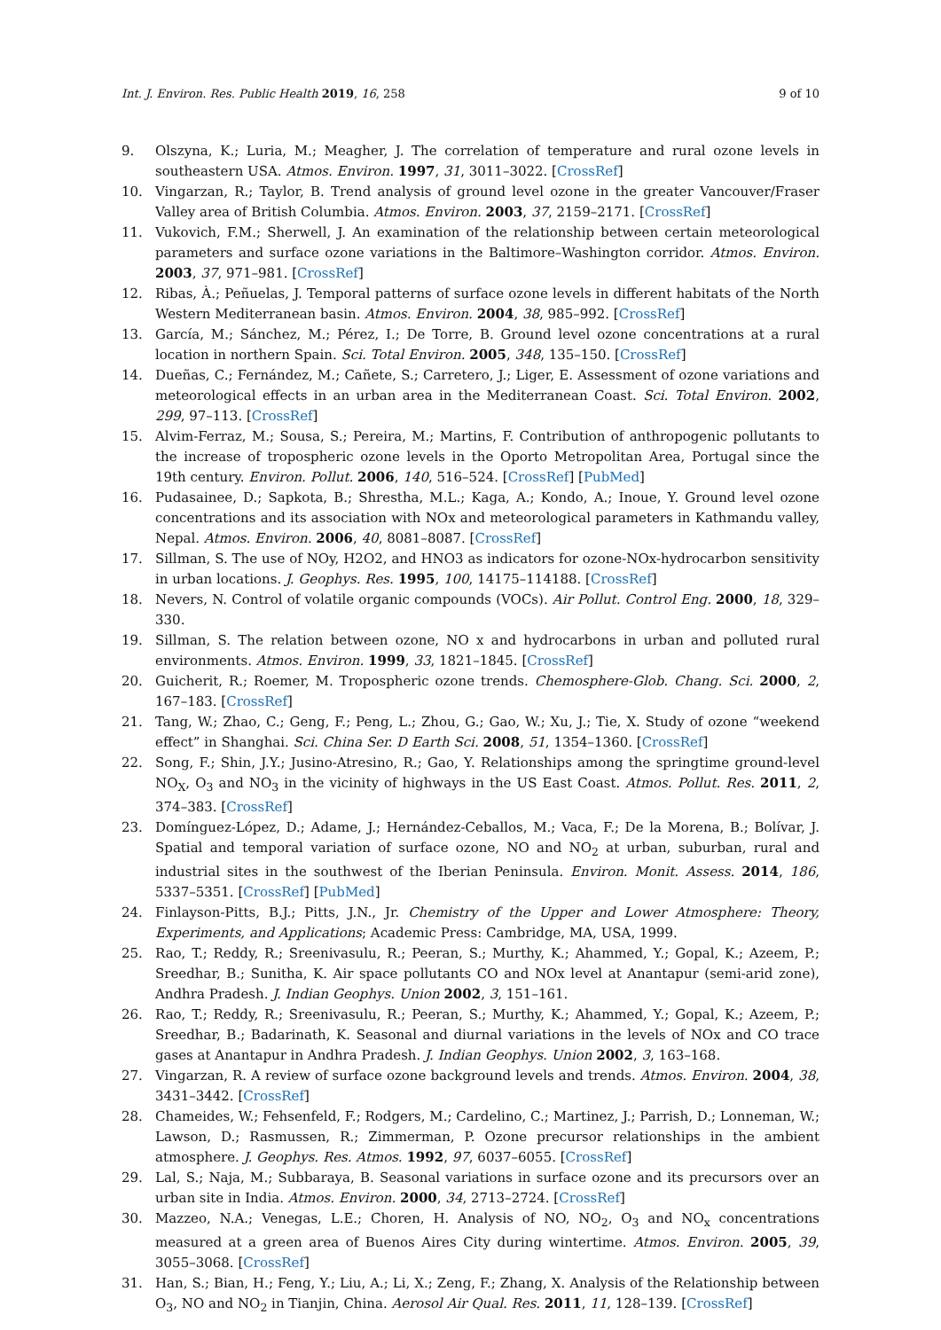Int. J. Environ. Res. Public Health 2019, 16, 258 9 of 10
9. Olszyna, K.; Luria, M.; Meagher, J. The correlation of temperature and rural ozone levels in southeastern USA. Atmos. Environ. 1997, 31, 3011–3022. [CrossRef]
10. Vingarzan, R.; Taylor, B. Trend analysis of ground level ozone in the greater Vancouver/Fraser Valley area of British Columbia. Atmos. Environ. 2003, 37, 2159–2171. [CrossRef]
11. Vukovich, F.M.; Sherwell, J. An examination of the relationship between certain meteorological parameters and surface ozone variations in the Baltimore–Washington corridor. Atmos. Environ. 2003, 37, 971–981. [CrossRef]
12. Ribas, À.; Peñuelas, J. Temporal patterns of surface ozone levels in different habitats of the North Western Mediterranean basin. Atmos. Environ. 2004, 38, 985–992. [CrossRef]
13. García, M.; Sánchez, M.; Pérez, I.; De Torre, B. Ground level ozone concentrations at a rural location in northern Spain. Sci. Total Environ. 2005, 348, 135–150. [CrossRef]
14. Dueñas, C.; Fernández, M.; Cañete, S.; Carretero, J.; Liger, E. Assessment of ozone variations and meteorological effects in an urban area in the Mediterranean Coast. Sci. Total Environ. 2002, 299, 97–113. [CrossRef]
15. Alvim-Ferraz, M.; Sousa, S.; Pereira, M.; Martins, F. Contribution of anthropogenic pollutants to the increase of tropospheric ozone levels in the Oporto Metropolitan Area, Portugal since the 19th century. Environ. Pollut. 2006, 140, 516–524. [CrossRef] [PubMed]
16. Pudasainee, D.; Sapkota, B.; Shrestha, M.L.; Kaga, A.; Kondo, A.; Inoue, Y. Ground level ozone concentrations and its association with NOx and meteorological parameters in Kathmandu valley, Nepal. Atmos. Environ. 2006, 40, 8081–8087. [CrossRef]
17. Sillman, S. The use of NOy, H2O2, and HNO3 as indicators for ozone-NOx-hydrocarbon sensitivity in urban locations. J. Geophys. Res. 1995, 100, 14175–114188. [CrossRef]
18. Nevers, N. Control of volatile organic compounds (VOCs). Air Pollut. Control Eng. 2000, 18, 329–330.
19. Sillman, S. The relation between ozone, NO x and hydrocarbons in urban and polluted rural environments. Atmos. Environ. 1999, 33, 1821–1845. [CrossRef]
20. Guicherit, R.; Roemer, M. Tropospheric ozone trends. Chemosphere-Glob. Chang. Sci. 2000, 2, 167–183. [CrossRef]
21. Tang, W.; Zhao, C.; Geng, F.; Peng, L.; Zhou, G.; Gao, W.; Xu, J.; Tie, X. Study of ozone “weekend effect” in Shanghai. Sci. China Ser. D Earth Sci. 2008, 51, 1354–1360. [CrossRef]
22. Song, F.; Shin, J.Y.; Jusino-Atresino, R.; Gao, Y. Relationships among the springtime ground-level NO<sub>X</sub>, O<sub>3</sub> and NO<sub>3</sub> in the vicinity of highways in the US East Coast. Atmos. Pollut. Res. 2011, 2, 374–383. [CrossRef]
23. Domínguez-López, D.; Adame, J.; Hernández-Ceballos, M.; Vaca, F.; De la Morena, B.; Bolívar, J. Spatial and temporal variation of surface ozone, NO and NO<sub>2</sub> at urban, suburban, rural and industrial sites in the southwest of the Iberian Peninsula. Environ. Monit. Assess. 2014, 186, 5337–5351. [CrossRef] [PubMed]
24. Finlayson-Pitts, B.J.; Pitts, J.N., Jr. Chemistry of the Upper and Lower Atmosphere: Theory, Experiments, and Applications; Academic Press: Cambridge, MA, USA, 1999.
25. Rao, T.; Reddy, R.; Sreenivasulu, R.; Peeran, S.; Murthy, K.; Ahammed, Y.; Gopal, K.; Azeem, P.; Sreedhar, B.; Sunitha, K. Air space pollutants CO and NOx level at Anantapur (semi-arid zone), Andhra Pradesh. J. Indian Geophys. Union 2002, 3, 151–161.
26. Rao, T.; Reddy, R.; Sreenivasulu, R.; Peeran, S.; Murthy, K.; Ahammed, Y.; Gopal, K.; Azeem, P.; Sreedhar, B.; Badarinath, K. Seasonal and diurnal variations in the levels of NOx and CO trace gases at Anantapur in Andhra Pradesh. J. Indian Geophys. Union 2002, 3, 163–168.
27. Vingarzan, R. A review of surface ozone background levels and trends. Atmos. Environ. 2004, 38, 3431–3442. [CrossRef]
28. Chameides, W.; Fehsenfeld, F.; Rodgers, M.; Cardelino, C.; Martinez, J.; Parrish, D.; Lonneman, W.; Lawson, D.; Rasmussen, R.; Zimmerman, P. Ozone precursor relationships in the ambient atmosphere. J. Geophys. Res. Atmos. 1992, 97, 6037–6055. [CrossRef]
29. Lal, S.; Naja, M.; Subbaraya, B. Seasonal variations in surface ozone and its precursors over an urban site in India. Atmos. Environ. 2000, 34, 2713–2724. [CrossRef]
30. Mazzeo, N.A.; Venegas, L.E.; Choren, H. Analysis of NO, NO<sub>2</sub>, O<sub>3</sub> and NO<sub>x</sub> concentrations measured at a green area of Buenos Aires City during wintertime. Atmos. Environ. 2005, 39, 3055–3068. [CrossRef]
31. Han, S.; Bian, H.; Feng, Y.; Liu, A.; Li, X.; Zeng, F.; Zhang, X. Analysis of the Relationship between O<sub>3</sub>, NO and NO<sub>2</sub> in Tianjin, China. Aerosol Air Qual. Res. 2011, 11, 128–139. [CrossRef]